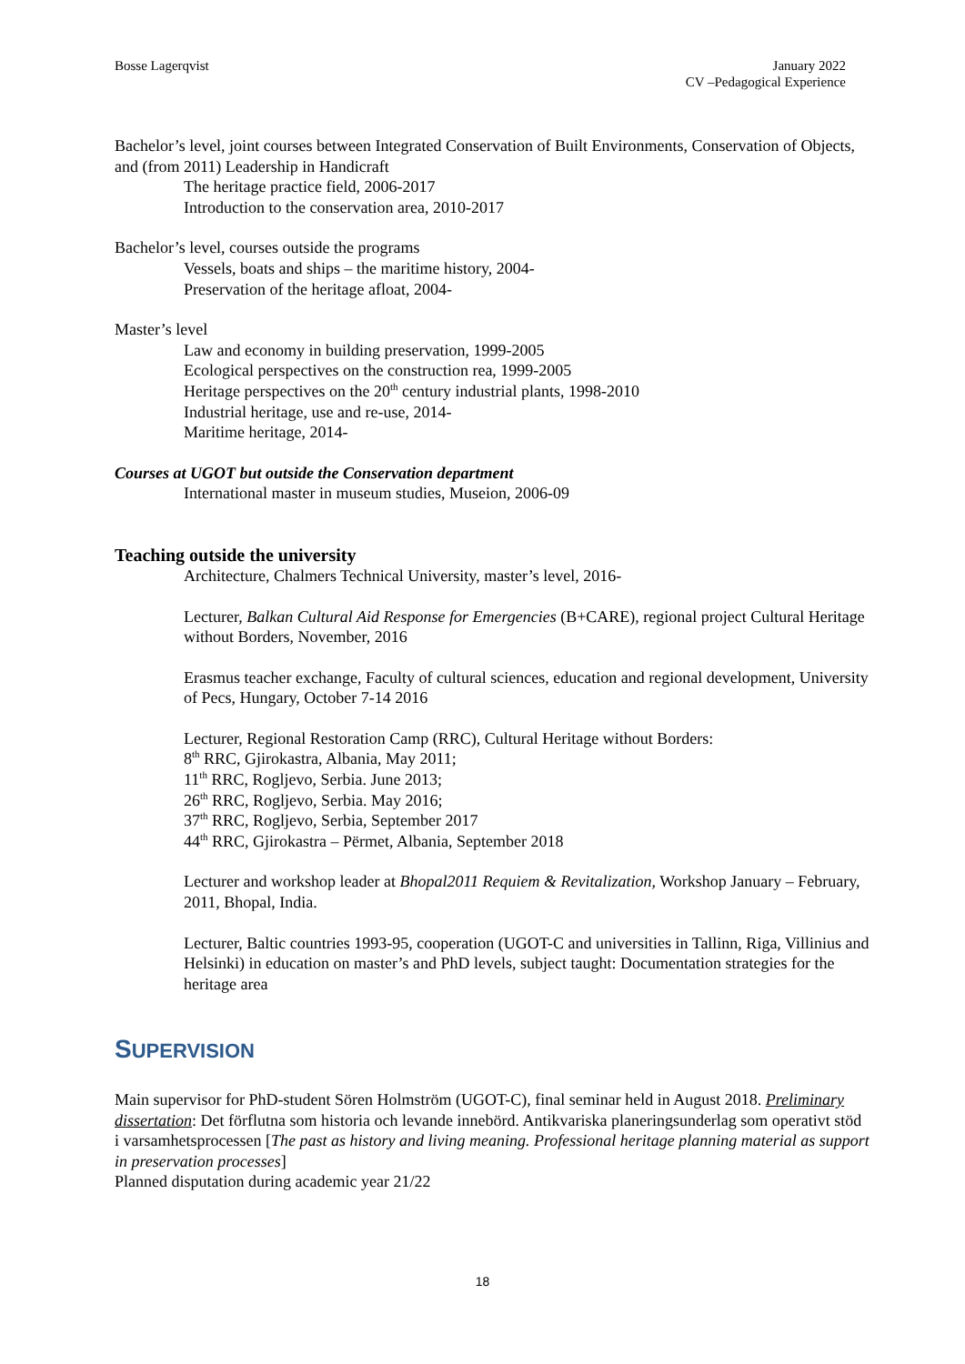Bosse Lagerqvist January 2022
CV –Pedagogical Experience
Bachelor’s level, joint courses between Integrated Conservation of Built Environments, Conservation of Objects, and (from 2011) Leadership in Handicraft
The heritage practice field, 2006-2017
Introduction to the conservation area, 2010-2017
Bachelor’s level, courses outside the programs
Vessels, boats and ships – the maritime history, 2004-
Preservation of the heritage afloat, 2004-
Master’s level
Law and economy in building preservation, 1999-2005
Ecological perspectives on the construction rea, 1999-2005
Heritage perspectives on the 20<sup>th</sup> century industrial plants, 1998-2010
Industrial heritage, use and re-use, 2014-
Maritime heritage, 2014-
Courses at UGOT but outside the Conservation department
International master in museum studies, Museion, 2006-09
Teaching outside the university
Architecture, Chalmers Technical University, master’s level, 2016-
Lecturer, Balkan Cultural Aid Response for Emergencies (B+CARE), regional project Cultural Heritage without Borders, November, 2016
Erasmus teacher exchange, Faculty of cultural sciences, education and regional development, University of Pecs, Hungary, October 7-14 2016
Lecturer, Regional Restoration Camp (RRC), Cultural Heritage without Borders:
8<sup>th</sup> RRC, Gjirokastra, Albania, May 2011;
11<sup>th</sup> RRC, Rogljevo, Serbia. June 2013;
26<sup>th</sup> RRC, Rogljevo, Serbia. May 2016;
37<sup>th</sup> RRC, Rogljevo, Serbia, September 2017
44<sup>th</sup> RRC, Gjirokastra – Përmet, Albania, September 2018
Lecturer and workshop leader at Bhopal2011 Requiem & Revitalization, Workshop January – February, 2011, Bhopal, India.
Lecturer, Baltic countries 1993-95, cooperation (UGOT-C and universities in Tallinn, Riga, Villinius and Helsinki) in education on master’s and PhD levels, subject taught: Documentation strategies for the heritage area
SUPERVISION
Main supervisor for PhD-student Sören Holmström (UGOT-C), final seminar held in August 2018. Preliminary dissertation: Det förflutna som historia och levande innebörd. Antikvariska planeringsunderlag som operativt stöd i varsamhetsprocessen [The past as history and living meaning. Professional heritage planning material as support in preservation processes]
Planned disputation during academic year 21/22
18